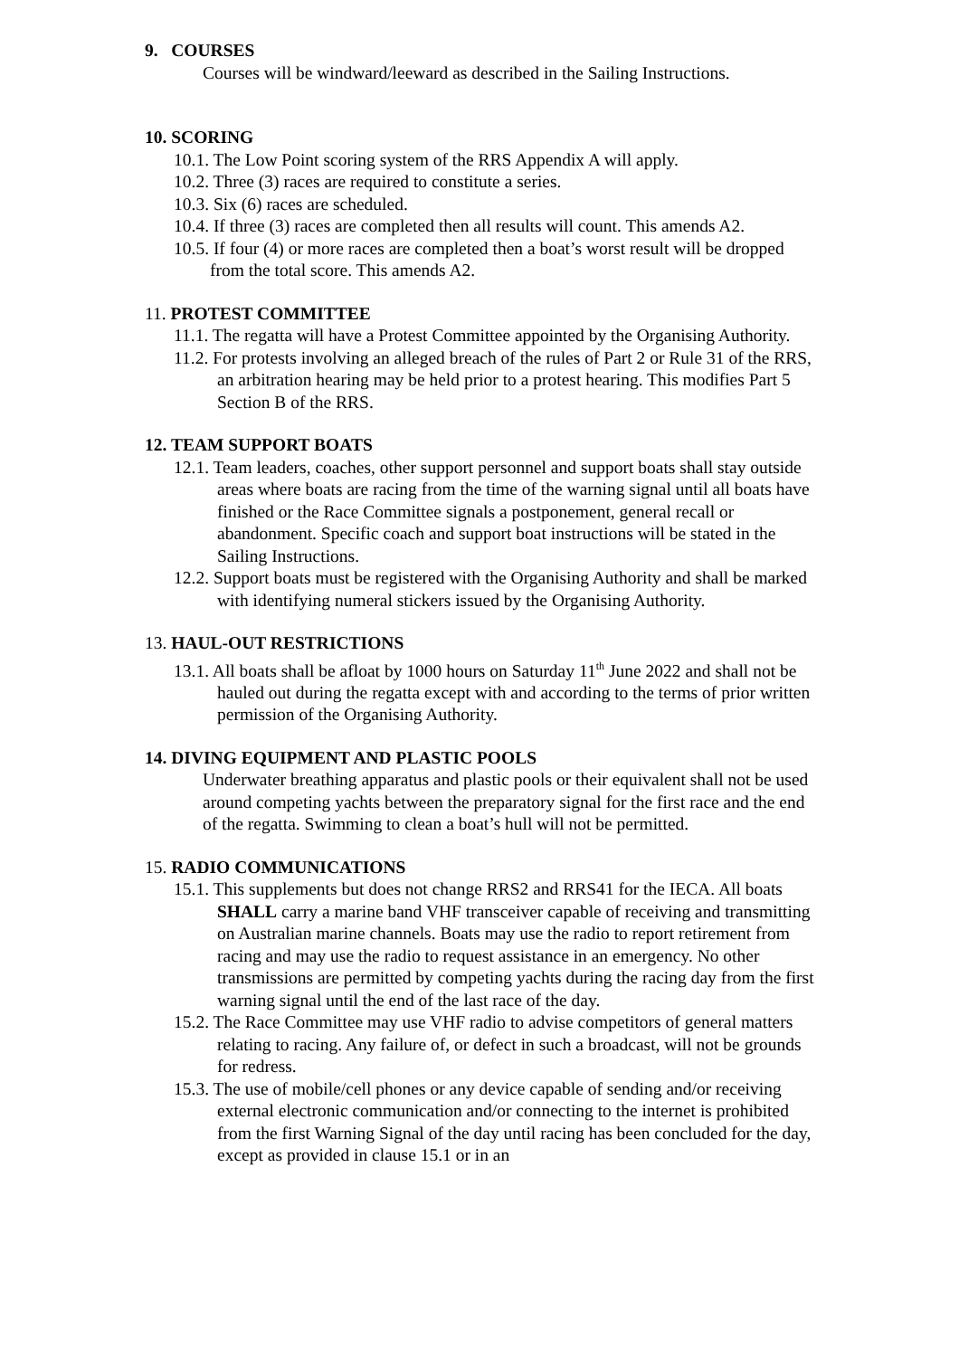9. COURSES
Courses will be windward/leeward as described in the Sailing Instructions.
10. SCORING
10.1. The Low Point scoring system of the RRS Appendix A will apply.
10.2. Three (3) races are required to constitute a series.
10.3. Six (6) races are scheduled.
10.4. If three (3) races are completed then all results will count. This amends A2.
10.5. If four (4) or more races are completed then a boat’s worst result will be dropped from the total score. This amends A2.
11. PROTEST COMMITTEE
11.1. The regatta will have a Protest Committee appointed by the Organising Authority.
11.2. For protests involving an alleged breach of the rules of Part 2 or Rule 31 of the RRS, an arbitration hearing may be held prior to a protest hearing. This modifies Part 5 Section B of the RRS.
12. TEAM SUPPORT BOATS
12.1. Team leaders, coaches, other support personnel and support boats shall stay outside areas where boats are racing from the time of the warning signal until all boats have finished or the Race Committee signals a postponement, general recall or abandonment. Specific coach and support boat instructions will be stated in the Sailing Instructions.
12.2. Support boats must be registered with the Organising Authority and shall be marked with identifying numeral stickers issued by the Organising Authority.
13. HAUL-OUT RESTRICTIONS
13.1. All boats shall be afloat by 1000 hours on Saturday 11<sup>th</sup> June 2022 and shall not be hauled out during the regatta except with and according to the terms of prior written permission of the Organising Authority.
14. DIVING EQUIPMENT AND PLASTIC POOLS
Underwater breathing apparatus and plastic pools or their equivalent shall not be used around competing yachts between the preparatory signal for the first race and the end of the regatta. Swimming to clean a boat’s hull will not be permitted.
15. RADIO COMMUNICATIONS
15.1. This supplements but does not change RRS2 and RRS41 for the IECA. All boats SHALL carry a marine band VHF transceiver capable of receiving and transmitting on Australian marine channels. Boats may use the radio to report retirement from racing and may use the radio to request assistance in an emergency. No other transmissions are permitted by competing yachts during the racing day from the first warning signal until the end of the last race of the day.
15.2. The Race Committee may use VHF radio to advise competitors of general matters relating to racing. Any failure of, or defect in such a broadcast, will not be grounds for redress.
15.3. The use of mobile/cell phones or any device capable of sending and/or receiving external electronic communication and/or connecting to the internet is prohibited from the first Warning Signal of the day until racing has been concluded for the day, except as provided in clause 15.1 or in an